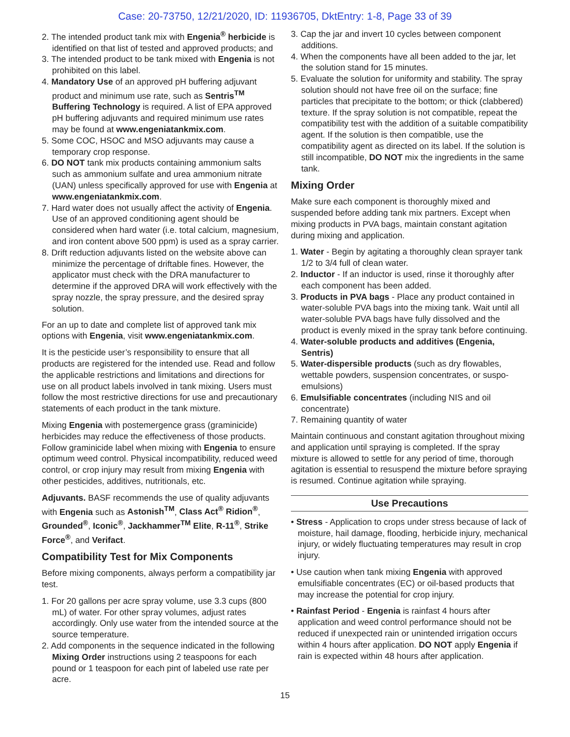Case: 20-73750, 12/21/2020, ID: 11936705, DktEntry: 1-8, Page 33 of 39
2. The intended product tank mix with Engenia<sup>®</sup> herbicide is identified on that list of tested and approved products; and
3. The intended product to be tank mixed with Engenia is not prohibited on this label.
4. Mandatory Use of an approved pH buffering adjuvant product and minimum use rate, such as Sentris<sup>TM</sup> Buffering Technology is required. A list of EPA approved pH buffering adjuvants and required minimum use rates may be found at www.engeniatankmix.com.
5. Some COC, HSOC and MSO adjuvants may cause a temporary crop response.
6. DO NOT tank mix products containing ammonium salts such as ammonium sulfate and urea ammonium nitrate (UAN) unless specifically approved for use with Engenia at www.engeniatankmix.com.
7. Hard water does not usually affect the activity of Engenia. Use of an approved conditioning agent should be considered when hard water (i.e. total calcium, magnesium, and iron content above 500 ppm) is used as a spray carrier.
8. Drift reduction adjuvants listed on the website above can minimize the percentage of driftable fines. However, the applicator must check with the DRA manufacturer to determine if the approved DRA will work effectively with the spray nozzle, the spray pressure, and the desired spray solution.
For an up to date and complete list of approved tank mix options with Engenia, visit www.engeniatankmix.com.
It is the pesticide user’s responsibility to ensure that all products are registered for the intended use. Read and follow the applicable restrictions and limitations and directions for use on all product labels involved in tank mixing. Users must follow the most restrictive directions for use and precautionary statements of each product in the tank mixture.
Mixing Engenia with postemergence grass (graminicide) herbicides may reduce the effectiveness of those products. Follow graminicide label when mixing with Engenia to ensure optimum weed control. Physical incompatibility, reduced weed control, or crop injury may result from mixing Engenia with other pesticides, additives, nutritionals, etc.
Adjuvants. BASF recommends the use of quality adjuvants with Engenia such as Astonish<sup>TM</sup>, Class Act<sup>®</sup> Ridion<sup>®</sup>, Grounded<sup>®</sup>, Iconic<sup>®</sup>, Jackhammer<sup>TM</sup> Elite, R-11<sup>®</sup>, Strike Force<sup>®</sup>, and Verifact.
Compatibility Test for Mix Components
Before mixing components, always perform a compatibility jar test.
1. For 20 gallons per acre spray volume, use 3.3 cups (800 mL) of water. For other spray volumes, adjust rates accordingly. Only use water from the intended source at the source temperature.
2. Add components in the sequence indicated in the following Mixing Order instructions using 2 teaspoons for each pound or 1 teaspoon for each pint of labeled use rate per acre.
3. Cap the jar and invert 10 cycles between component additions.
4. When the components have all been added to the jar, let the solution stand for 15 minutes.
5. Evaluate the solution for uniformity and stability. The spray solution should not have free oil on the surface; fine particles that precipitate to the bottom; or thick (clabbered) texture. If the spray solution is not compatible, repeat the compatibility test with the addition of a suitable compatibility agent. If the solution is then compatible, use the compatibility agent as directed on its label. If the solution is still incompatible, DO NOT mix the ingredients in the same tank.
Mixing Order
Make sure each component is thoroughly mixed and suspended before adding tank mix partners. Except when mixing products in PVA bags, maintain constant agitation during mixing and application.
1. Water - Begin by agitating a thoroughly clean sprayer tank 1/2 to 3/4 full of clean water.
2. Inductor - If an inductor is used, rinse it thoroughly after each component has been added.
3. Products in PVA bags - Place any product contained in water-soluble PVA bags into the mixing tank. Wait until all water-soluble PVA bags have fully dissolved and the product is evenly mixed in the spray tank before continuing.
4. Water-soluble products and additives (Engenia, Sentris)
5. Water-dispersible products (such as dry flowables, wettable powders, suspension concentrates, or suspo-emulsions)
6. Emulsifiable concentrates (including NIS and oil concentrate)
7. Remaining quantity of water
Maintain continuous and constant agitation throughout mixing and application until spraying is completed. If the spray mixture is allowed to settle for any period of time, thorough agitation is essential to resuspend the mixture before spraying is resumed. Continue agitation while spraying.
Use Precautions
• Stress - Application to crops under stress because of lack of moisture, hail damage, flooding, herbicide injury, mechanical injury, or widely fluctuating temperatures may result in crop injury.
• Use caution when tank mixing Engenia with approved emulsifiable concentrates (EC) or oil-based products that may increase the potential for crop injury.
• Rainfast Period - Engenia is rainfast 4 hours after application and weed control performance should not be reduced if unexpected rain or unintended irrigation occurs within 4 hours after application. DO NOT apply Engenia if rain is expected within 48 hours after application.
15